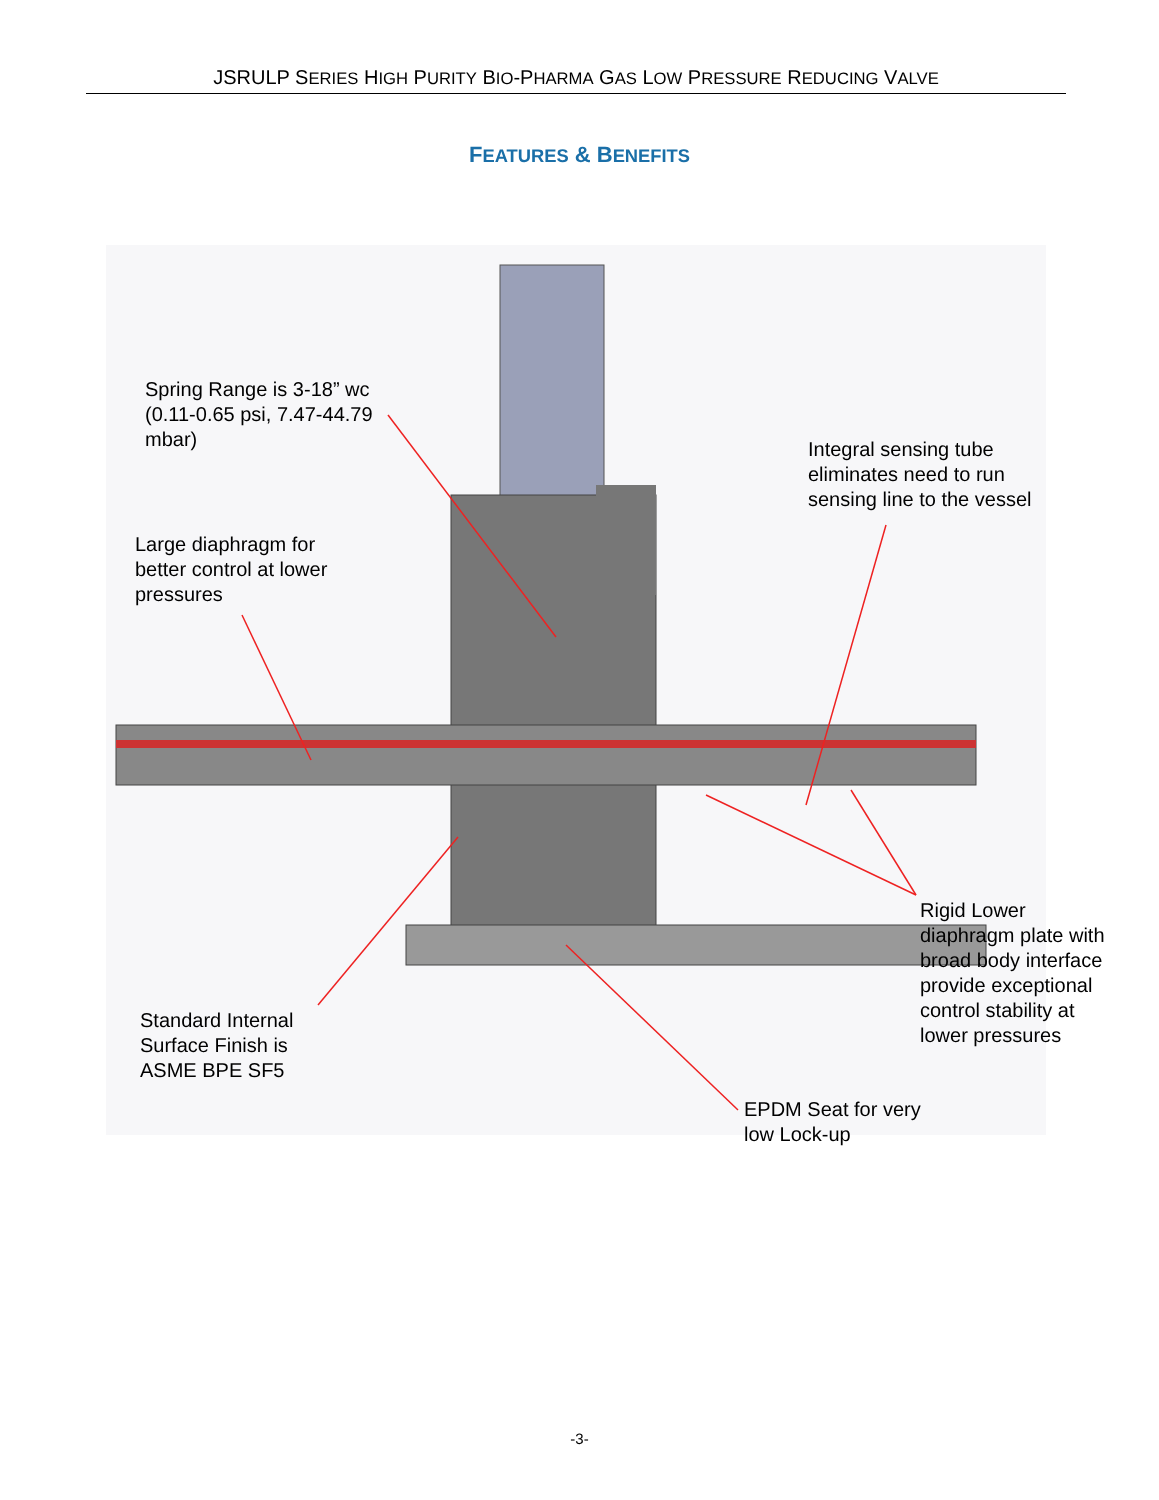JSRULP SERIES HIGH PURITY BIO-PHARMA GAS LOW PRESSURE REDUCING VALVE
FEATURES & BENEFITS
Spring Range is 3-18” wc
(0.11-0.65 psi, 7.47-44.79
mbar)
Large diaphragm for
better control at lower
pressures
Integral sensing tube
eliminates need to run
sensing line to the vessel
Rigid Lower
diaphragm plate with
broad body interface
provide exceptional
control stability at
lower pressures
Standard Internal
Surface Finish is
ASME BPE SF5
EPDM Seat for very
low Lock-up
-3-